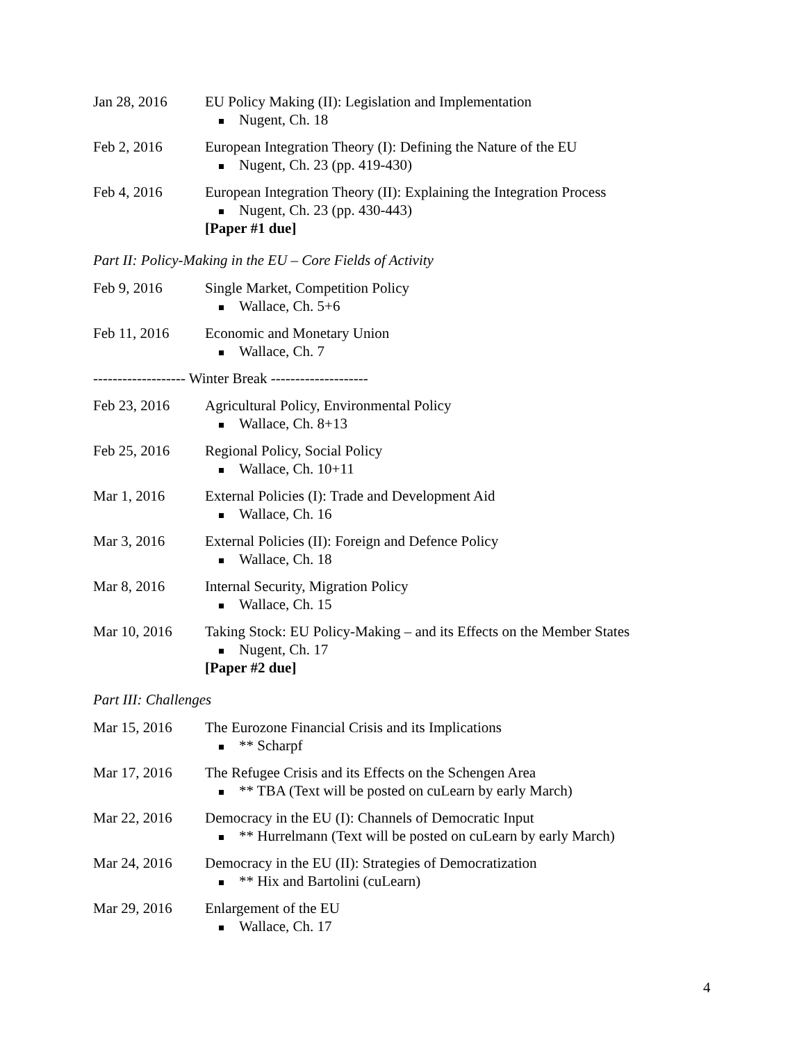Jan 28, 2016 EU Policy Making (II): Legislation and Implementation
Nugent, Ch. 18
Feb 2, 2016 European Integration Theory (I): Defining the Nature of the EU
Nugent, Ch. 23 (pp. 419-430)
Feb 4, 2016 European Integration Theory (II): Explaining the Integration Process
Nugent, Ch. 23 (pp. 430-443)
[Paper #1 due]
Part II: Policy-Making in the EU – Core Fields of Activity
Feb 9, 2016 Single Market, Competition Policy
Wallace, Ch. 5+6
Feb 11, 2016 Economic and Monetary Union
Wallace, Ch. 7
------------------- Winter Break --------------------
Feb 23, 2016 Agricultural Policy, Environmental Policy
Wallace, Ch. 8+13
Feb 25, 2016 Regional Policy, Social Policy
Wallace, Ch. 10+11
Mar 1, 2016 External Policies (I): Trade and Development Aid
Wallace, Ch. 16
Mar 3, 2016 External Policies (II): Foreign and Defence Policy
Wallace, Ch. 18
Mar 8, 2016 Internal Security, Migration Policy
Wallace, Ch. 15
Mar 10, 2016 Taking Stock: EU Policy-Making – and its Effects on the Member States
Nugent, Ch. 17
[Paper #2 due]
Part III: Challenges
Mar 15, 2016 The Eurozone Financial Crisis and its Implications
** Scharpf
Mar 17, 2016 The Refugee Crisis and its Effects on the Schengen Area
** TBA (Text will be posted on cuLearn by early March)
Mar 22, 2016 Democracy in the EU (I): Channels of Democratic Input
** Hurrelmann (Text will be posted on cuLearn by early March)
Mar 24, 2016 Democracy in the EU (II): Strategies of Democratization
** Hix and Bartolini (cuLearn)
Mar 29, 2016 Enlargement of the EU
Wallace, Ch. 17
4